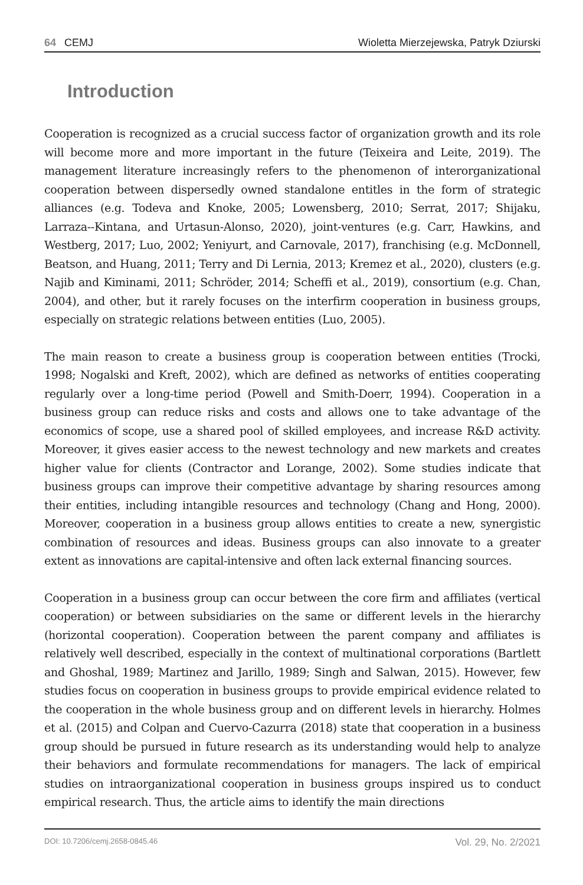64 CEMJ Wioletta Mierzejewska, Patryk Dziurski
Introduction
Cooperation is recognized as a crucial success factor of organization growth and its role will become more and more important in the future (Teixeira and Leite, 2019). The management literature increasingly refers to the phenomenon of interorganizational cooperation between dispersedly owned standalone entitles in the form of strategic alliances (e.g. Todeva and Knoke, 2005; Lowensberg, 2010; Serrat, 2017; Shijaku, Larraza--Kintana, and Urtasun-Alonso, 2020), joint-ventures (e.g. Carr, Hawkins, and Westberg, 2017; Luo, 2002; Yeniyurt, and Carnovale, 2017), franchising (e.g. McDonnell, Beatson, and Huang, 2011; Terry and Di Lernia, 2013; Kremez et al., 2020), clusters (e.g. Najib and Kiminami, 2011; Schröder, 2014; Scheffi et al., 2019), consortium (e.g. Chan, 2004), and other, but it rarely focuses on the interfirm cooperation in business groups, especially on strategic relations between entities (Luo, 2005).
The main reason to create a business group is cooperation between entities (Trocki, 1998; Nogalski and Kreft, 2002), which are defined as networks of entities cooperating regularly over a long-time period (Powell and Smith-Doerr, 1994). Cooperation in a business group can reduce risks and costs and allows one to take advantage of the economics of scope, use a shared pool of skilled employees, and increase R&D activity. Moreover, it gives easier access to the newest technology and new markets and creates higher value for clients (Contractor and Lorange, 2002). Some studies indicate that business groups can improve their competitive advantage by sharing resources among their entities, including intangible resources and technology (Chang and Hong, 2000). Moreover, cooperation in a business group allows entities to create a new, synergistic combination of resources and ideas. Business groups can also innovate to a greater extent as innovations are capital-intensive and often lack external financing sources.
Cooperation in a business group can occur between the core firm and affiliates (vertical cooperation) or between subsidiaries on the same or different levels in the hierarchy (horizontal cooperation). Cooperation between the parent company and affiliates is relatively well described, especially in the context of multinational corporations (Bartlett and Ghoshal, 1989; Martinez and Jarillo, 1989; Singh and Salwan, 2015). However, few studies focus on cooperation in business groups to provide empirical evidence related to the cooperation in the whole business group and on different levels in hierarchy. Holmes et al. (2015) and Colpan and Cuervo-Cazurra (2018) state that cooperation in a business group should be pursued in future research as its understanding would help to analyze their behaviors and formulate recommendations for managers. The lack of empirical studies on intraorganizational cooperation in business groups inspired us to conduct empirical research. Thus, the article aims to identify the main directions
DOI: 10.7206/cemj.2658-0845.46 Vol. 29, No. 2/2021